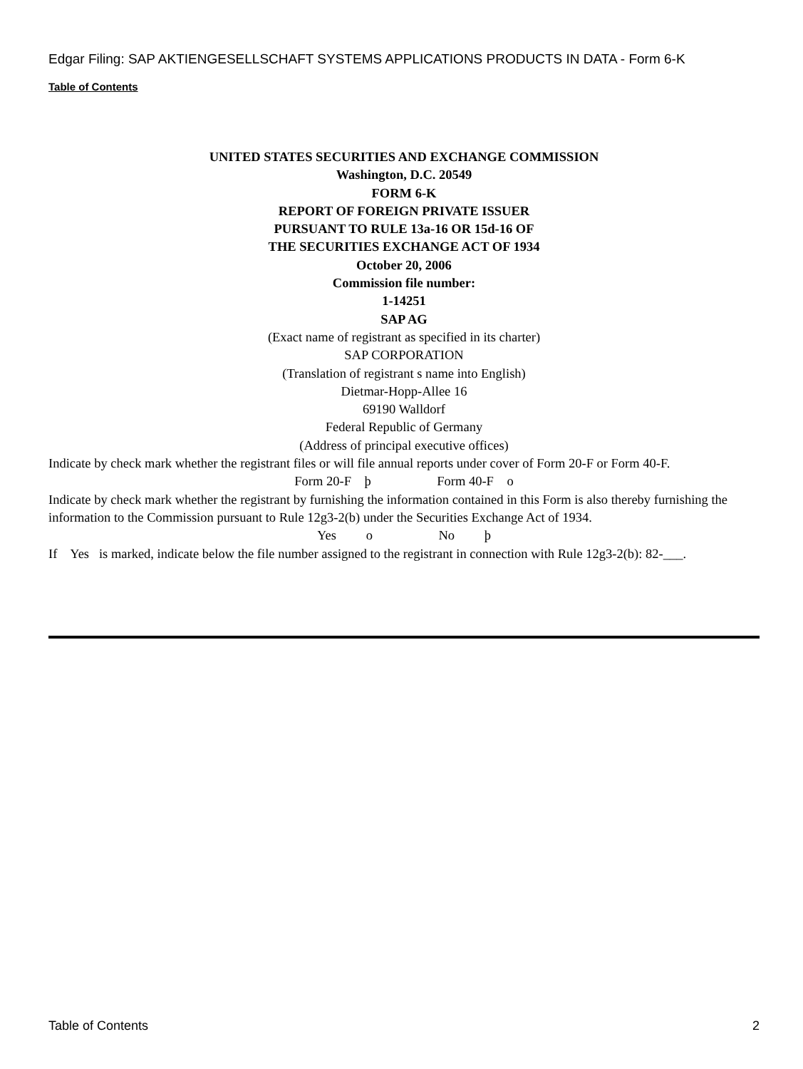Edgar Filing: SAP AKTIENGESELLSCHAFT SYSTEMS APPLICATIONS PRODUCTS IN DATA - Form 6-K
Table of Contents
UNITED STATES SECURITIES AND EXCHANGE COMMISSION
Washington, D.C. 20549
FORM 6-K
REPORT OF FOREIGN PRIVATE ISSUER
PURSUANT TO RULE 13a-16 OR 15d-16 OF
THE SECURITIES EXCHANGE ACT OF 1934
October 20, 2006
Commission file number:
1-14251
SAP AG
(Exact name of registrant as specified in its charter)
SAP CORPORATION
(Translation of registrant s name into English)
Dietmar-Hopp-Allee 16
69190 Walldorf
Federal Republic of Germany
(Address of principal executive offices)
Indicate by check mark whether the registrant files or will file annual reports under cover of Form 20-F or Form 40-F.
Form 20-F þ Form 40-F o
Indicate by check mark whether the registrant by furnishing the information contained in this Form is also thereby furnishing the information to the Commission pursuant to Rule 12g3-2(b) under the Securities Exchange Act of 1934.
Yes o No þ
If Yes is marked, indicate below the file number assigned to the registrant in connection with Rule 12g3-2(b): 82-___.
Table of Contents 2